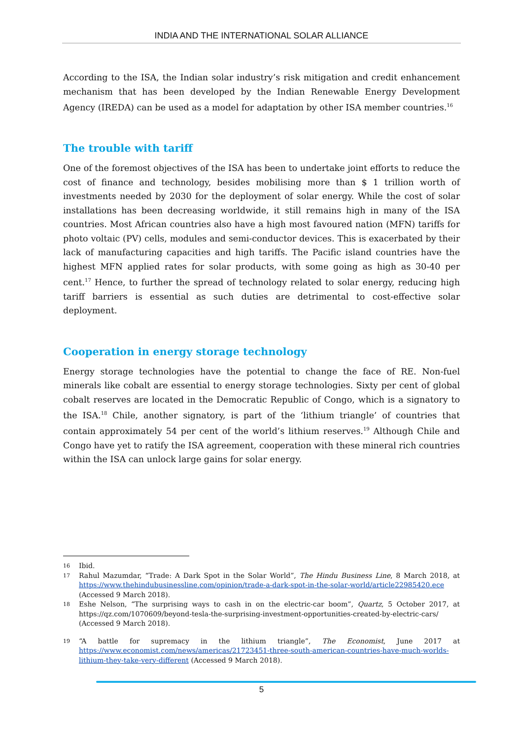INDIA AND THE INTERNATIONAL SOLAR ALLIANCE
According to the ISA, the Indian solar industry’s risk mitigation and credit enhancement mechanism that has been developed by the Indian Renewable Energy Development Agency (IREDA) can be used as a model for adaptation by other ISA member countries.<sup>16</sup>
The trouble with tariff
One of the foremost objectives of the ISA has been to undertake joint efforts to reduce the cost of finance and technology, besides mobilising more than $ 1 trillion worth of investments needed by 2030 for the deployment of solar energy. While the cost of solar installations has been decreasing worldwide, it still remains high in many of the ISA countries. Most African countries also have a high most favoured nation (MFN) tariffs for photo voltaic (PV) cells, modules and semi-conductor devices. This is exacerbated by their lack of manufacturing capacities and high tariffs. The Pacific island countries have the highest MFN applied rates for solar products, with some going as high as 30-40 per cent.<sup>17</sup> Hence, to further the spread of technology related to solar energy, reducing high tariff barriers is essential as such duties are detrimental to cost-effective solar deployment.
Cooperation in energy storage technology
Energy storage technologies have the potential to change the face of RE. Non-fuel minerals like cobalt are essential to energy storage technologies. Sixty per cent of global cobalt reserves are located in the Democratic Republic of Congo, which is a signatory to the ISA.<sup>18</sup> Chile, another signatory, is part of the ‘lithium triangle’ of countries that contain approximately 54 per cent of the world’s lithium reserves.<sup>19</sup> Although Chile and Congo have yet to ratify the ISA agreement, cooperation with these mineral rich countries within the ISA can unlock large gains for solar energy.
16 Ibid.
17 Rahul Mazumdar, “Trade: A Dark Spot in the Solar World”, The Hindu Business Line, 8 March 2018, at https://www.thehindubusinessline.com/opinion/trade-a-dark-spot-in-the-solar-world/article22985420.ece (Accessed 9 March 2018).
18 Eshe Nelson, “The surprising ways to cash in on the electric-car boom”, Quartz, 5 October 2017, at https://qz.com/1070609/beyond-tesla-the-surprising-investment-opportunities-created-by-electric-cars/ (Accessed 9 March 2018).
19 “A battle for supremacy in the lithium triangle”, The Economist, June 2017 at https://www.economist.com/news/americas/21723451-three-south-american-countries-have-much-worlds-lithium-they-take-very-different (Accessed 9 March 2018).
5